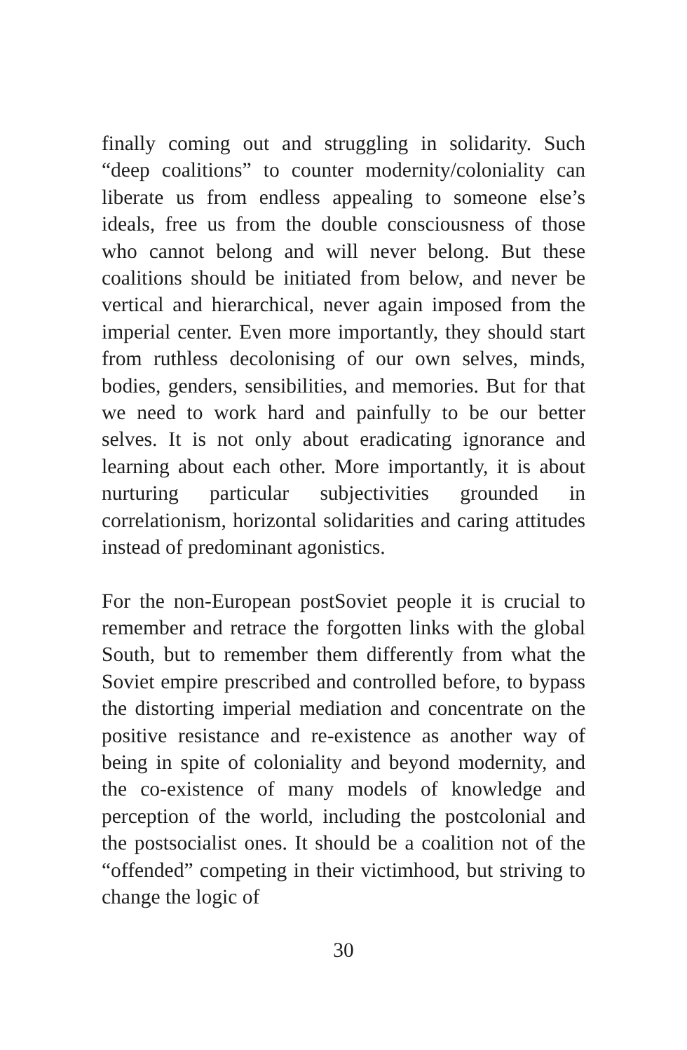finally coming out and struggling in solidarity. Such “deep coalitions” to counter modernity/coloniality can liberate us from endless appealing to someone else’s ideals, free us from the double consciousness of those who cannot belong and will never belong. But these coalitions should be initiated from below, and never be vertical and hierarchical, never again imposed from the imperial center. Even more importantly, they should start from ruthless decolonising of our own selves, minds, bodies, genders, sensibilities, and memories. But for that we need to work hard and painfully to be our better selves. It is not only about eradicating ignorance and learning about each other. More importantly, it is about nurturing particular subjectivities grounded in correlationism, horizontal solidarities and caring attitudes instead of predominant agonistics.
For the non-European postSoviet people it is crucial to remember and retrace the forgotten links with the global South, but to remember them differently from what the Soviet empire prescribed and controlled before, to bypass the distorting imperial mediation and concentrate on the positive resistance and re-existence as another way of being in spite of coloniality and beyond modernity, and the co-existence of many models of knowledge and perception of the world, including the postcolonial and the postsocialist ones. It should be a coalition not of the “offended” competing in their victimhood, but striving to change the logic of
30